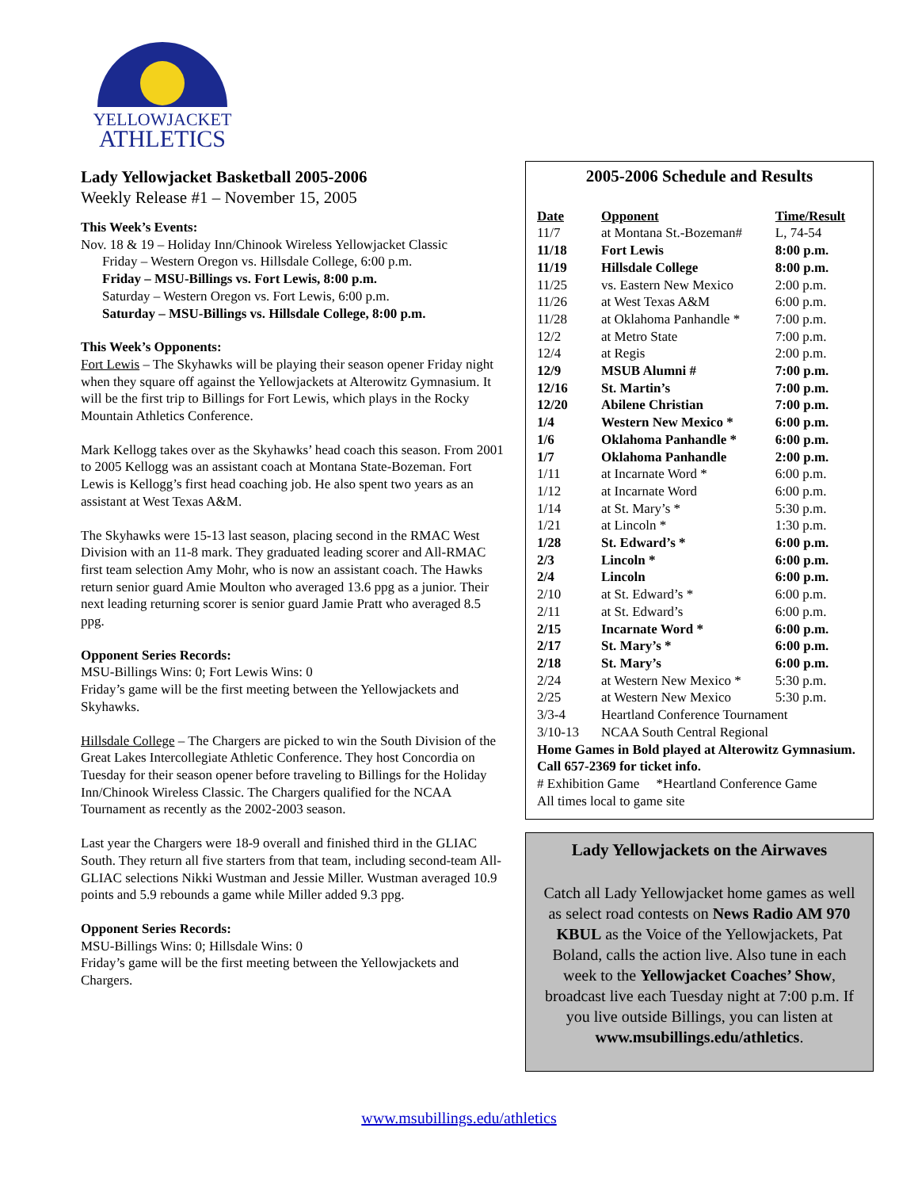YELLOWJACKET
ATHLETICS
Lady Yellowjacket Basketball 2005-2006
Weekly Release #1 – November 15, 2005
This Week’s Events:
Nov. 18 & 19 – Holiday Inn/Chinook Wireless Yellowjacket Classic
Friday – Western Oregon vs. Hillsdale College, 6:00 p.m.
Friday – MSU-Billings vs. Fort Lewis, 8:00 p.m.
Saturday – Western Oregon vs. Fort Lewis, 6:00 p.m.
Saturday – MSU-Billings vs. Hillsdale College, 8:00 p.m.
This Week’s Opponents:
Fort Lewis – The Skyhawks will be playing their season opener Friday night when they square off against the Yellowjackets at Alterowitz Gymnasium. It will be the first trip to Billings for Fort Lewis, which plays in the Rocky Mountain Athletics Conference.
Mark Kellogg takes over as the Skyhawks’ head coach this season. From 2001 to 2005 Kellogg was an assistant coach at Montana State-Bozeman. Fort Lewis is Kellogg’s first head coaching job. He also spent two years as an assistant at West Texas A&M.
The Skyhawks were 15-13 last season, placing second in the RMAC West Division with an 11-8 mark. They graduated leading scorer and All-RMAC first team selection Amy Mohr, who is now an assistant coach. The Hawks return senior guard Amie Moulton who averaged 13.6 ppg as a junior. Their next leading returning scorer is senior guard Jamie Pratt who averaged 8.5 ppg.
Opponent Series Records:
MSU-Billings Wins: 0; Fort Lewis Wins: 0
Friday’s game will be the first meeting between the Yellowjackets and Skyhawks.
Hillsdale College – The Chargers are picked to win the South Division of the Great Lakes Intercollegiate Athletic Conference. They host Concordia on Tuesday for their season opener before traveling to Billings for the Holiday Inn/Chinook Wireless Classic. The Chargers qualified for the NCAA Tournament as recently as the 2002-2003 season.
Last year the Chargers were 18-9 overall and finished third in the GLIAC South. They return all five starters from that team, including second-team All-GLIAC selections Nikki Wustman and Jessie Miller. Wustman averaged 10.9 points and 5.9 rebounds a game while Miller added 9.3 ppg.
Opponent Series Records:
MSU-Billings Wins: 0; Hillsdale Wins: 0
Friday’s game will be the first meeting between the Yellowjackets and Chargers.
2005-2006 Schedule and Results
| Date | Opponent | Time/Result |
| --- | --- | --- |
| 11/7 | at Montana St.-Bozeman# | L, 74-54 |
| 11/18 | Fort Lewis | 8:00 p.m. |
| 11/19 | Hillsdale College | 8:00 p.m. |
| 11/25 | vs. Eastern New Mexico | 2:00 p.m. |
| 11/26 | at West Texas A&M | 6:00 p.m. |
| 11/28 | at Oklahoma Panhandle * | 7:00 p.m. |
| 12/2 | at Metro State | 7:00 p.m. |
| 12/4 | at Regis | 2:00 p.m. |
| 12/9 | MSUB Alumni # | 7:00 p.m. |
| 12/16 | St. Martin’s | 7:00 p.m. |
| 12/20 | Abilene Christian | 7:00 p.m. |
| 1/4 | Western New Mexico * | 6:00 p.m. |
| 1/6 | Oklahoma Panhandle * | 6:00 p.m. |
| 1/7 | Oklahoma Panhandle | 2:00 p.m. |
| 1/11 | at Incarnate Word * | 6:00 p.m. |
| 1/12 | at Incarnate Word | 6:00 p.m. |
| 1/14 | at St. Mary’s * | 5:30 p.m. |
| 1/21 | at Lincoln * | 1:30 p.m. |
| 1/28 | St. Edward’s * | 6:00 p.m. |
| 2/3 | Lincoln * | 6:00 p.m. |
| 2/4 | Lincoln | 6:00 p.m. |
| 2/10 | at St. Edward’s * | 6:00 p.m. |
| 2/11 | at St. Edward’s | 6:00 p.m. |
| 2/15 | Incarnate Word * | 6:00 p.m. |
| 2/17 | St. Mary’s * | 6:00 p.m. |
| 2/18 | St. Mary’s | 6:00 p.m. |
| 2/24 | at Western New Mexico * | 5:30 p.m. |
| 2/25 | at Western New Mexico | 5:30 p.m. |
| 3/3-4 | Heartland Conference Tournament | |
| 3/10-13 | NCAA South Central Regional | |
Home Games in Bold played at Alterowitz Gymnasium. Call 657-2369 for ticket info.
# Exhibition Game *Heartland Conference Game
All times local to game site
Lady Yellowjackets on the Airwaves
Catch all Lady Yellowjacket home games as well as select road contests on News Radio AM 970 KBUL as the Voice of the Yellowjackets, Pat Boland, calls the action live. Also tune in each week to the Yellowjacket Coaches’ Show, broadcast live each Tuesday night at 7:00 p.m. If you live outside Billings, you can listen at www.msubillings.edu/athletics.
www.msubillings.edu/athletics